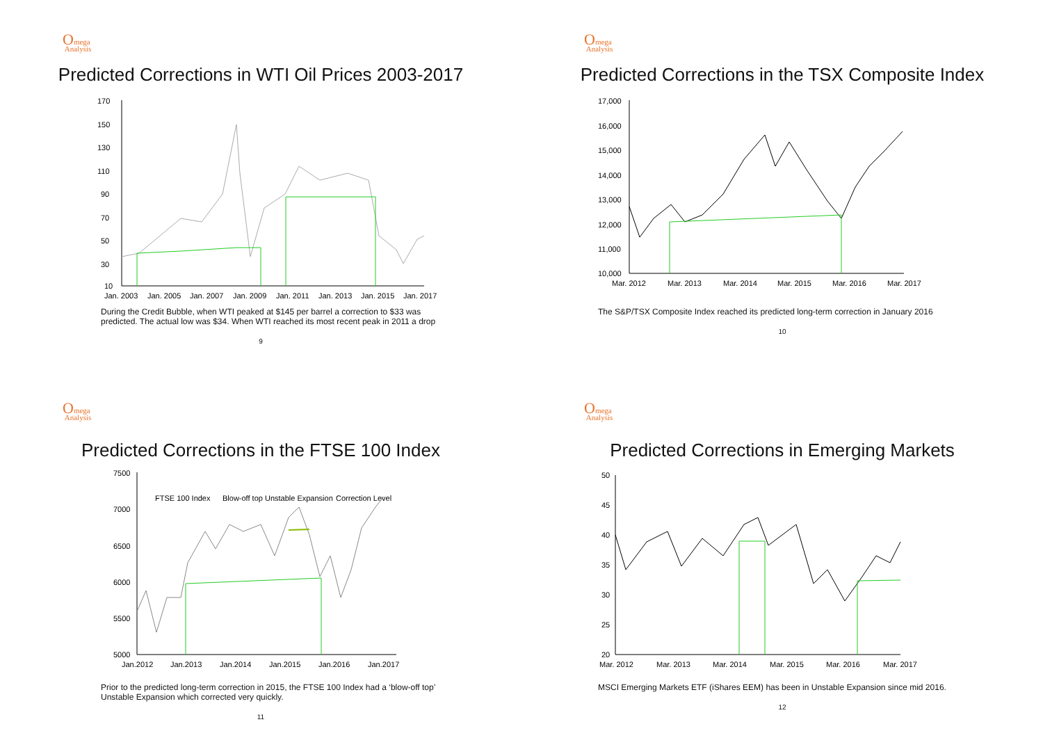Omega
Analysis
Predicted Corrections in WTI Oil Prices 2003-2017
170
150
130
110
90
70
50
30
10
Jan. 2003
Jan. 2005
Jan. 2007
Jan. 2009
Jan. 2011
Jan. 2013
Jan. 2015
Jan. 2017
During the Credit Bubble, when WTI peaked at $145 per barrel a correction to $33 was predicted. The actual low was $34. When WTI reached its most recent peak in 2011 a drop
9
Omega
Analysis
Predicted Corrections in the TSX Composite Index
17,000
16,000
15,000
14,000
13,000
12,000
11,000
10,000
Mar. 2012
Mar. 2013
Mar. 2014
Mar. 2015
Mar. 2016
Mar. 2017
The S&P/TSX Composite Index reached its predicted long-term correction in January 2016
10
Omega
Analysis
Predicted Corrections in the FTSE 100 Index
7500
7000
6500
6000
5500
5000
Jan.2012
Jan.2013
Jan.2014
Jan.2015
Jan.2016
Jan.2017
FTSE 100 Index
Blow-off top Unstable Expansion
Correction Level
Prior to the predicted long-term correction in 2015, the FTSE 100 Index had a ‘blow-off top’ Unstable Expansion which corrected very quickly.
11
Omega
Analysis
Predicted Corrections in Emerging Markets
50
45
40
35
30
25
20
Mar. 2012
Mar. 2013
Mar. 2014
Mar. 2015
Mar. 2016
Mar. 2017
MSCI Emerging Markets ETF (iShares EEM) has been in Unstable Expansion since mid 2016.
12